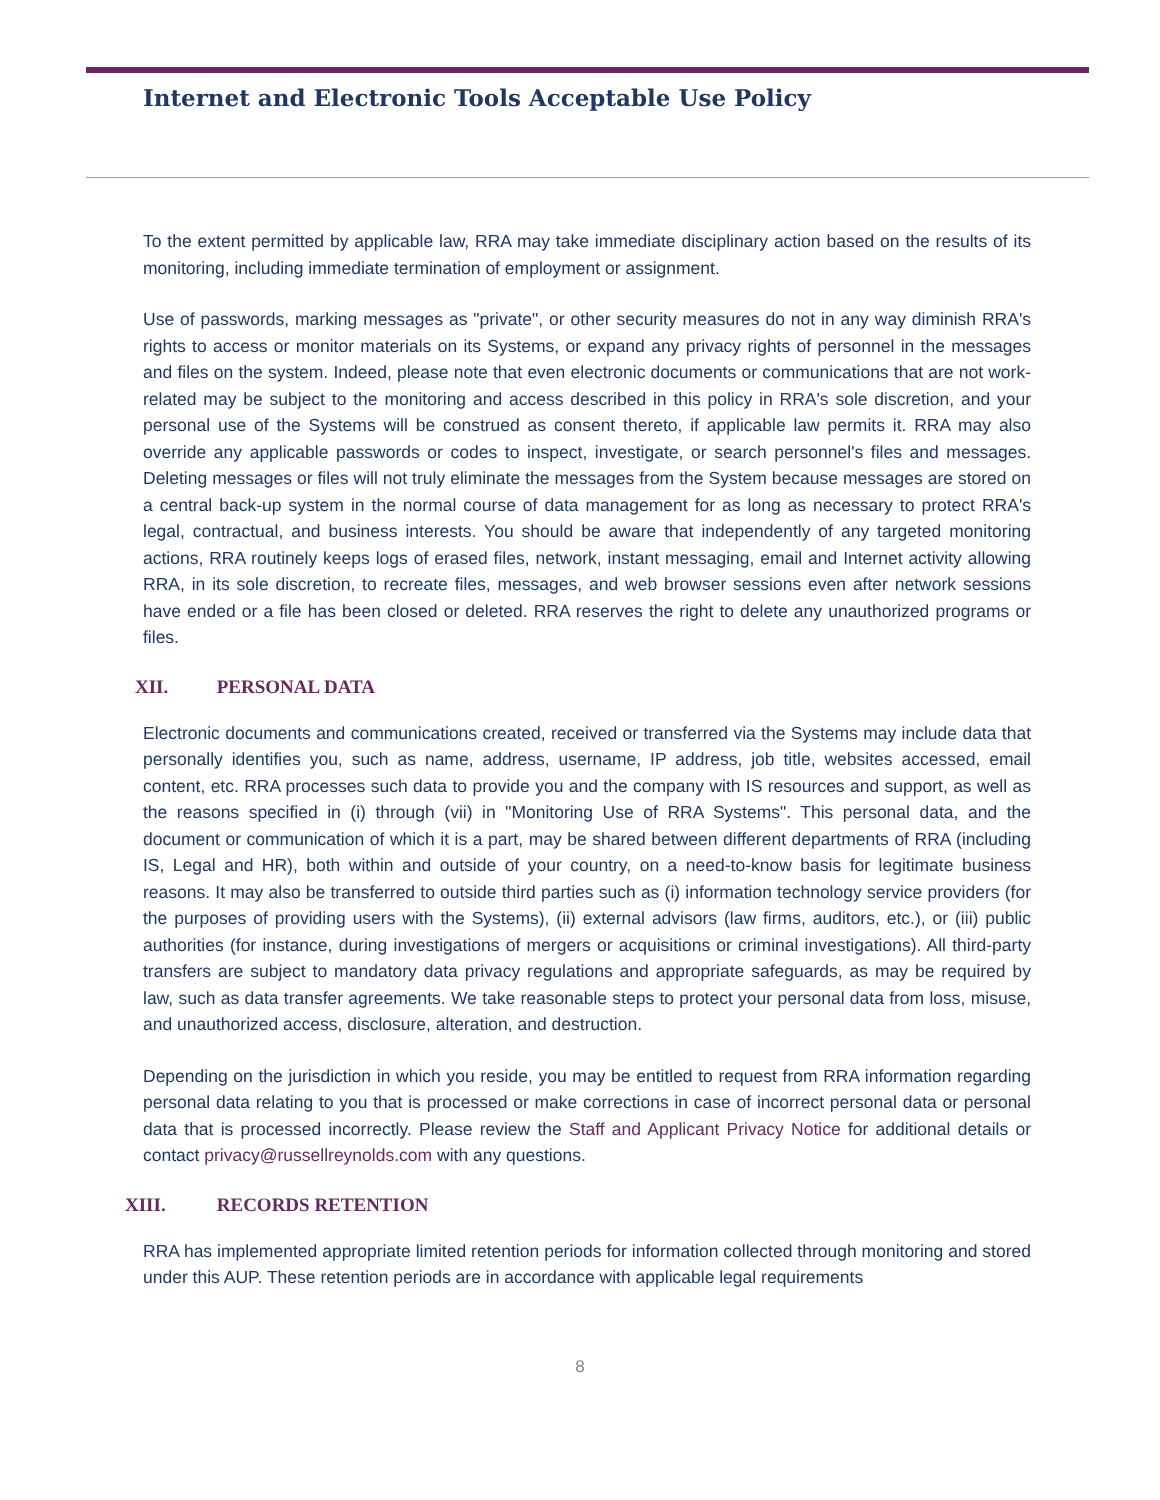Internet and Electronic Tools Acceptable Use Policy
To the extent permitted by applicable law, RRA may take immediate disciplinary action based on the results of its monitoring, including immediate termination of employment or assignment.
Use of passwords, marking messages as "private", or other security measures do not in any way diminish RRA's rights to access or monitor materials on its Systems, or expand any privacy rights of personnel in the messages and files on the system. Indeed, please note that even electronic documents or communications that are not work-related may be subject to the monitoring and access described in this policy in RRA's sole discretion, and your personal use of the Systems will be construed as consent thereto, if applicable law permits it. RRA may also override any applicable passwords or codes to inspect, investigate, or search personnel's files and messages. Deleting messages or files will not truly eliminate the messages from the System because messages are stored on a central back-up system in the normal course of data management for as long as necessary to protect RRA's legal, contractual, and business interests. You should be aware that independently of any targeted monitoring actions, RRA routinely keeps logs of erased files, network, instant messaging, email and Internet activity allowing RRA, in its sole discretion, to recreate files, messages, and web browser sessions even after network sessions have ended or a file has been closed or deleted. RRA reserves the right to delete any unauthorized programs or files.
XII. PERSONAL DATA
Electronic documents and communications created, received or transferred via the Systems may include data that personally identifies you, such as name, address, username, IP address, job title, websites accessed, email content, etc. RRA processes such data to provide you and the company with IS resources and support, as well as the reasons specified in (i) through (vii) in "Monitoring Use of RRA Systems". This personal data, and the document or communication of which it is a part, may be shared between different departments of RRA (including IS, Legal and HR), both within and outside of your country, on a need-to-know basis for legitimate business reasons. It may also be transferred to outside third parties such as (i) information technology service providers (for the purposes of providing users with the Systems), (ii) external advisors (law firms, auditors, etc.), or (iii) public authorities (for instance, during investigations of mergers or acquisitions or criminal investigations). All third-party transfers are subject to mandatory data privacy regulations and appropriate safeguards, as may be required by law, such as data transfer agreements. We take reasonable steps to protect your personal data from loss, misuse, and unauthorized access, disclosure, alteration, and destruction.
Depending on the jurisdiction in which you reside, you may be entitled to request from RRA information regarding personal data relating to you that is processed or make corrections in case of incorrect personal data or personal data that is processed incorrectly. Please review the Staff and Applicant Privacy Notice for additional details or contact privacy@russellreynolds.com with any questions.
XIII. RECORDS RETENTION
RRA has implemented appropriate limited retention periods for information collected through monitoring and stored under this AUP. These retention periods are in accordance with applicable legal requirements
8